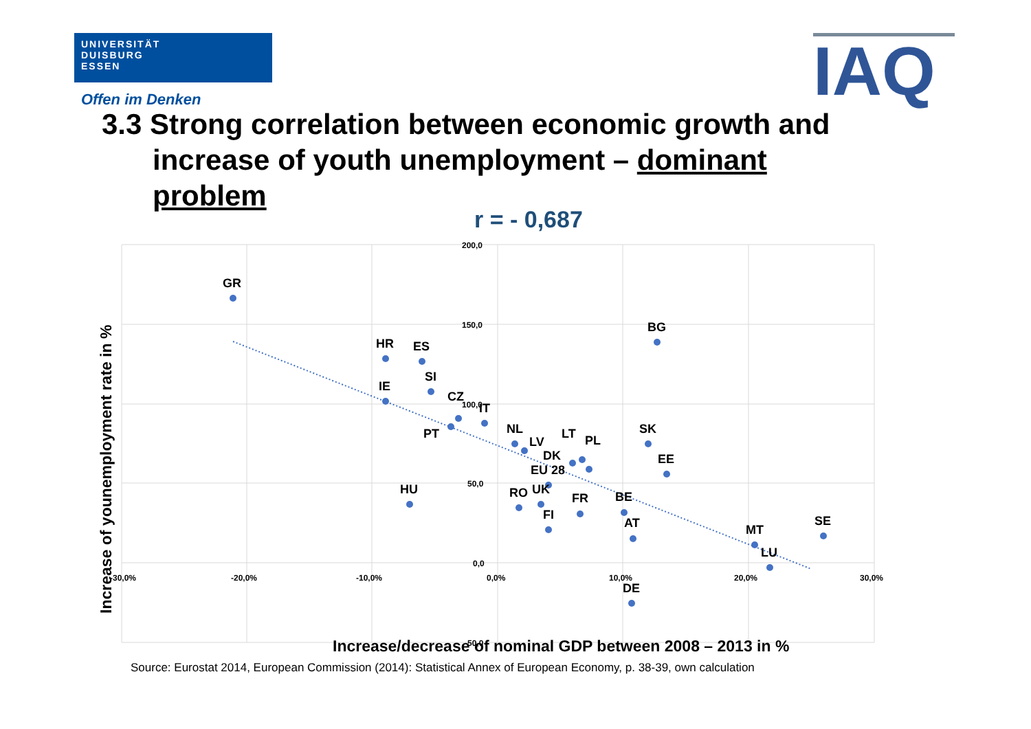UNIVERSITÄT
DUISBURG
ESSEN
Offen im Denken IAQ
3.3 Strong correlation between economic growth and
increase of youth unemployment – dominant
problem
r = - 0,687
200,0
150,0
100,0
50,0
0,0
-50,0
-30,0%
-20,0%
-10,0%
0,0%
10,0%
20,0%
30,0%
GR
HR
ES
SI
IE
CZ
IT
PT
NL
LV
LT
PL
DK
EU 28
HU
RO
UK
FI
FR
BE
BG
SK
EE
AT
MT
LU
SE
DE
Increase/decrease of nominal GDP between 2008 – 2013 in %
Increase of younemployment rate in %
Source: Eurostat 2014, European Commission (2014): Statistical Annex of European Economy, p. 38-39, own calculation